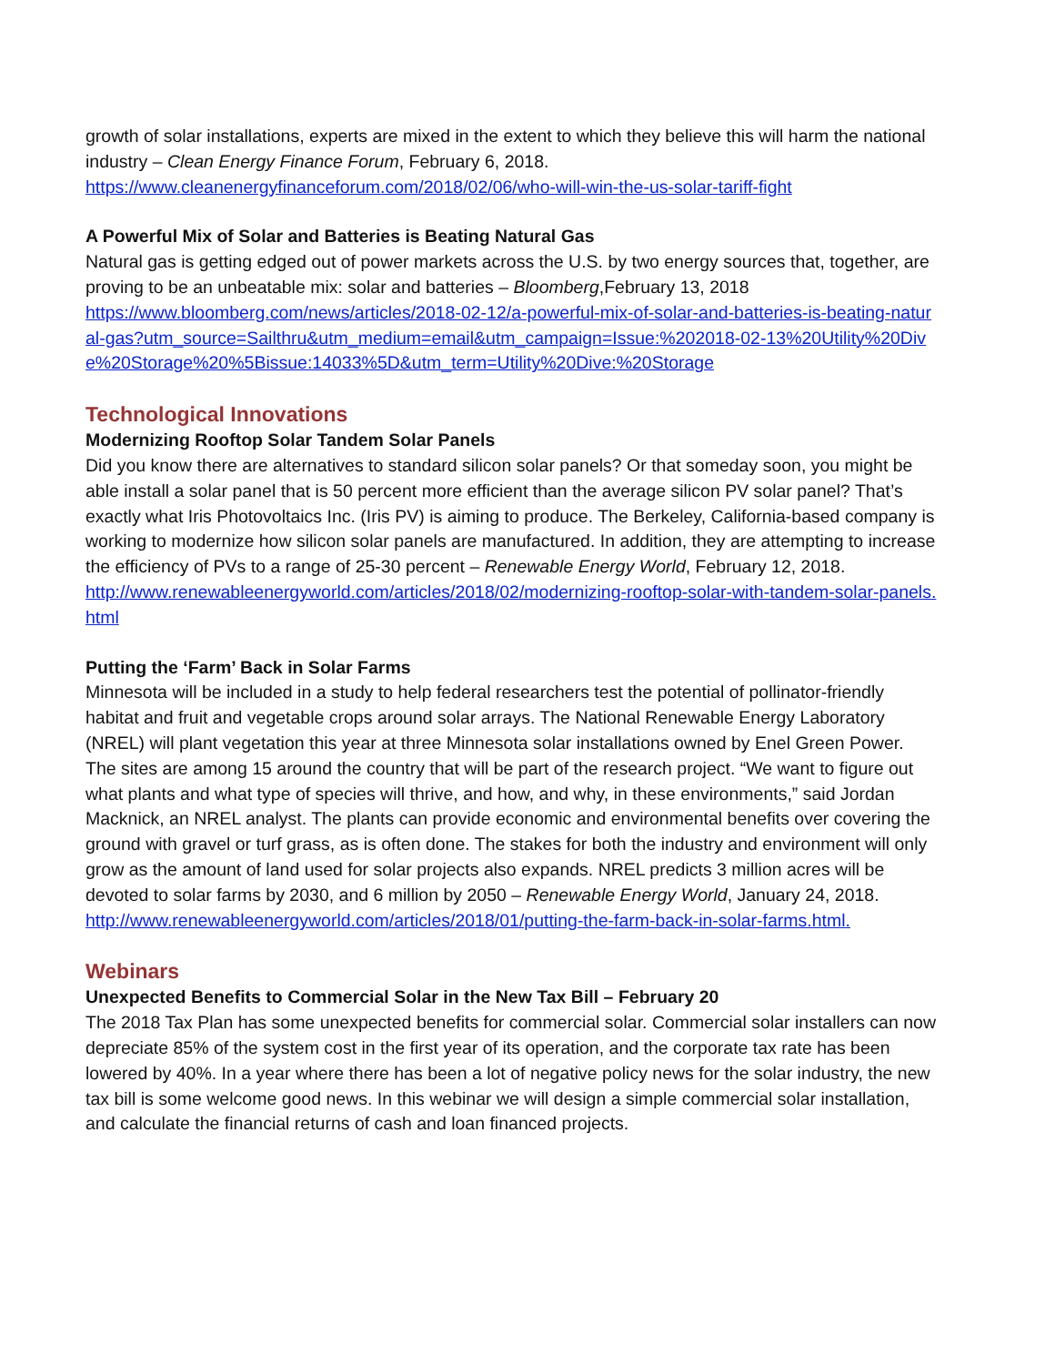growth of solar installations, experts are mixed in the extent to which they believe this will harm the national industry – Clean Energy Finance Forum, February 6, 2018.
https://www.cleanenergyfinanceforum.com/2018/02/06/who-will-win-the-us-solar-tariff-fight
A Powerful Mix of Solar and Batteries is Beating Natural Gas
Natural gas is getting edged out of power markets across the U.S. by two energy sources that, together, are proving to be an unbeatable mix: solar and batteries – Bloomberg,February 13, 2018
https://www.bloomberg.com/news/articles/2018-02-12/a-powerful-mix-of-solar-and-batteries-is-beating-natural-gas?utm_source=Sailthru&utm_medium=email&utm_campaign=Issue:%202018-02-13%20Utility%20Dive%20Storage%20%5Bissue:14033%5D&utm_term=Utility%20Dive:%20Storage
Technological Innovations
Modernizing Rooftop Solar Tandem Solar Panels
Did you know there are alternatives to standard silicon solar panels? Or that someday soon, you might be able install a solar panel that is 50 percent more efficient than the average silicon PV solar panel? That’s exactly what Iris Photovoltaics Inc. (Iris PV) is aiming to produce. The Berkeley, California-based company is working to modernize how silicon solar panels are manufactured. In addition, they are attempting to increase the efficiency of PVs to a range of 25-30 percent – Renewable Energy World, February 12, 2018.
http://www.renewableenergyworld.com/articles/2018/02/modernizing-rooftop-solar-with-tandem-solar-panels.html
Putting the ‘Farm’ Back in Solar Farms
Minnesota will be included in a study to help federal researchers test the potential of pollinator-friendly habitat and fruit and vegetable crops around solar arrays. The National Renewable Energy Laboratory (NREL) will plant vegetation this year at three Minnesota solar installations owned by Enel Green Power. The sites are among 15 around the country that will be part of the research project. “We want to figure out what plants and what type of species will thrive, and how, and why, in these environments,” said Jordan Macknick, an NREL analyst. The plants can provide economic and environmental benefits over covering the ground with gravel or turf grass, as is often done. The stakes for both the industry and environment will only grow as the amount of land used for solar projects also expands. NREL predicts 3 million acres will be devoted to solar farms by 2030, and 6 million by 2050 – Renewable Energy World, January 24, 2018.
http://www.renewableenergyworld.com/articles/2018/01/putting-the-farm-back-in-solar-farms.html.
Webinars
Unexpected Benefits to Commercial Solar in the New Tax Bill – February 20
The 2018 Tax Plan has some unexpected benefits for commercial solar. Commercial solar installers can now depreciate 85% of the system cost in the first year of its operation, and the corporate tax rate has been lowered by 40%. In a year where there has been a lot of negative policy news for the solar industry, the new tax bill is some welcome good news. In this webinar we will design a simple commercial solar installation, and calculate the financial returns of cash and loan financed projects.